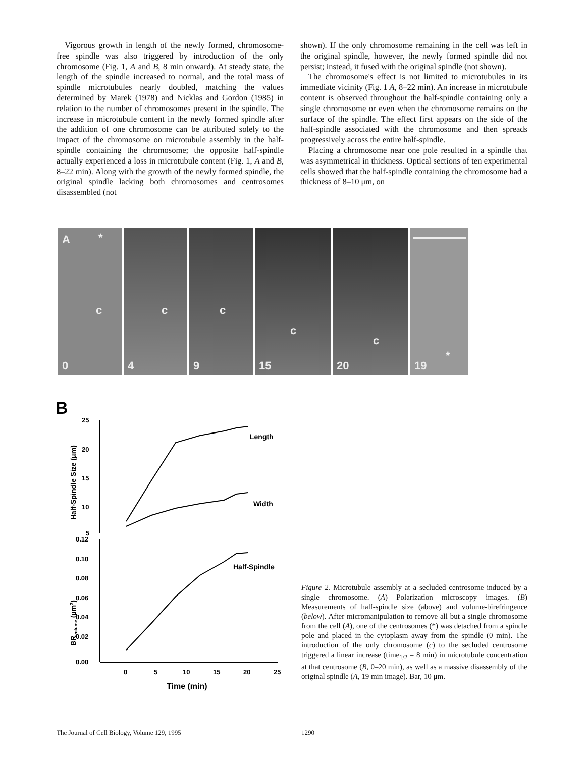Vigorous growth in length of the newly formed, chromosome-free spindle was also triggered by introduction of the only chromosome (Fig. 1, A and B, 8 min onward). At steady state, the length of the spindle increased to normal, and the total mass of spindle microtubules nearly doubled, matching the values determined by Marek (1978) and Nicklas and Gordon (1985) in relation to the number of chromosomes present in the spindle. The increase in microtubule content in the newly formed spindle after the addition of one chromosome can be attributed solely to the impact of the chromosome on microtubule assembly in the half-spindle containing the chromosome; the opposite half-spindle actually experienced a loss in microtubule content (Fig. 1, A and B, 8–22 min). Along with the growth of the newly formed spindle, the original spindle lacking both chromosomes and centrosomes disassembled (not
shown). If the only chromosome remaining in the cell was left in the original spindle, however, the newly formed spindle did not persist; instead, it fused with the original spindle (not shown).
The chromosome's effect is not limited to microtubules in its immediate vicinity (Fig. 1 A, 8–22 min). An increase in microtubule content is observed throughout the half-spindle containing only a single chromosome or even when the chromosome remains on the surface of the spindle. The effect first appears on the side of the half-spindle associated with the chromosome and then spreads progressively across the entire half-spindle.
Placing a chromosome near one pole resulted in a spindle that was asymmetrical in thickness. Optical sections of ten experimental cells showed that the half-spindle containing the chromosome had a thickness of 8–10 μm, on
A *
c
0
c
4
c
9
c
15
c
20
*
19
B
25
20
15
10
5
0.12
0.10
0.08
0.06
0.04
0.02
0.00
0
5
10
15
20
25
Time (min)
Half-Spindle Size (μm)
BRvolume (μm3)
Length
Width
Half-Spindle
Figure 2. Microtubule assembly at a secluded centrosome induced by a single chromosome. (A) Polarization microscopy images. (B) Measurements of half-spindle size (above) and volume-birefringence (below). After micromanipulation to remove all but a single chromosome from the cell (A), one of the centrosomes (*) was detached from a spindle pole and placed in the cytoplasm away from the spindle (0 min). The introduction of the only chromosome (c) to the secluded centrosome triggered a linear increase (time<sub>1/2</sub> = 8 min) in microtubule concentration at that centrosome (B, 0–20 min), as well as a massive disassembly of the original spindle (A, 19 min image). Bar, 10 μm.
The Journal of Cell Biology, Volume 129, 1995
1290